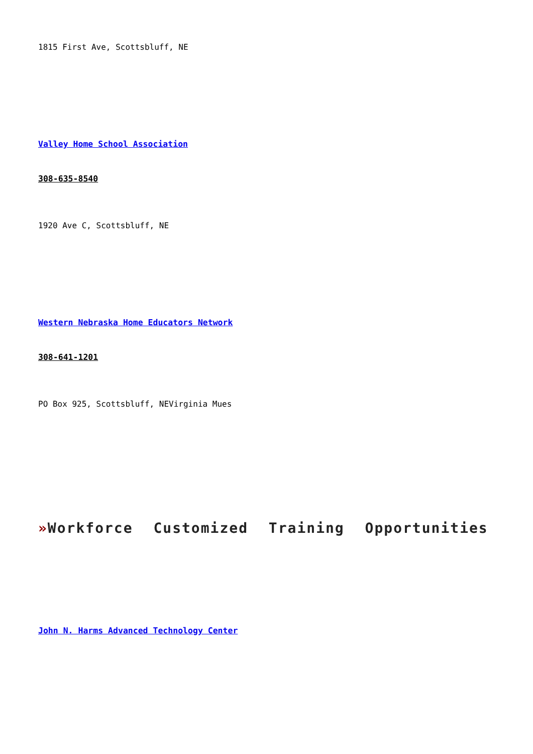1815 First Ave, Scottsbluff, NE
Valley Home School Association
308-635-8540
1920 Ave C, Scottsbluff, NE
Western Nebraska Home Educators Network
308-641-1201
PO Box 925, Scottsbluff, NEVirginia Mues
»Workforce Customized Training Opportunities
John N. Harms Advanced Technology Center